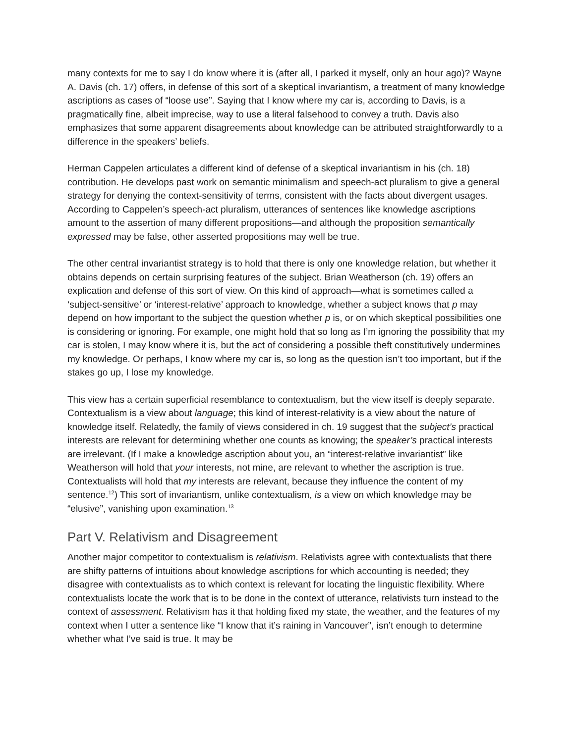many contexts for me to say I do know where it is (after all, I parked it myself, only an hour ago)? Wayne A. Davis (ch. 17) offers, in defense of this sort of a skeptical invariantism, a treatment of many knowledge ascriptions as cases of “loose use”. Saying that I know where my car is, according to Davis, is a pragmatically fine, albeit imprecise, way to use a literal falsehood to convey a truth. Davis also emphasizes that some apparent disagreements about knowledge can be attributed straightforwardly to a difference in the speakers’ beliefs.
Herman Cappelen articulates a different kind of defense of a skeptical invariantism in his (ch. 18) contribution. He develops past work on semantic minimalism and speech-act pluralism to give a general strategy for denying the context-sensitivity of terms, consistent with the facts about divergent usages. According to Cappelen’s speech-act pluralism, utterances of sentences like knowledge ascriptions amount to the assertion of many different propositions—and although the proposition semantically expressed may be false, other asserted propositions may well be true.
The other central invariantist strategy is to hold that there is only one knowledge relation, but whether it obtains depends on certain surprising features of the subject. Brian Weatherson (ch. 19) offers an explication and defense of this sort of view. On this kind of approach—what is sometimes called a ‘subject-sensitive’ or ‘interest-relative’ approach to knowledge, whether a subject knows that p may depend on how important to the subject the question whether p is, or on which skeptical possibilities one is considering or ignoring. For example, one might hold that so long as I’m ignoring the possibility that my car is stolen, I may know where it is, but the act of considering a possible theft constitutively undermines my knowledge. Or perhaps, I know where my car is, so long as the question isn’t too important, but if the stakes go up, I lose my knowledge.
This view has a certain superficial resemblance to contextualism, but the view itself is deeply separate. Contextualism is a view about language; this kind of interest-relativity is a view about the nature of knowledge itself. Relatedly, the family of views considered in ch. 19 suggest that the subject’s practical interests are relevant for determining whether one counts as knowing; the speaker’s practical interests are irrelevant. (If I make a knowledge ascription about you, an “interest-relative invariantist” like Weatherson will hold that your interests, not mine, are relevant to whether the ascription is true. Contextualists will hold that my interests are relevant, because they influence the content of my sentence.<sup>12</sup>) This sort of invariantism, unlike contextualism, is a view on which knowledge may be “elusive”, vanishing upon examination.<sup>13</sup>
Part V. Relativism and Disagreement
Another major competitor to contextualism is relativism. Relativists agree with contextualists that there are shifty patterns of intuitions about knowledge ascriptions for which accounting is needed; they disagree with contextualists as to which context is relevant for locating the linguistic flexibility. Where contextualists locate the work that is to be done in the context of utterance, relativists turn instead to the context of assessment. Relativism has it that holding fixed my state, the weather, and the features of my context when I utter a sentence like “I know that it’s raining in Vancouver”, isn’t enough to determine whether what I’ve said is true. It may be